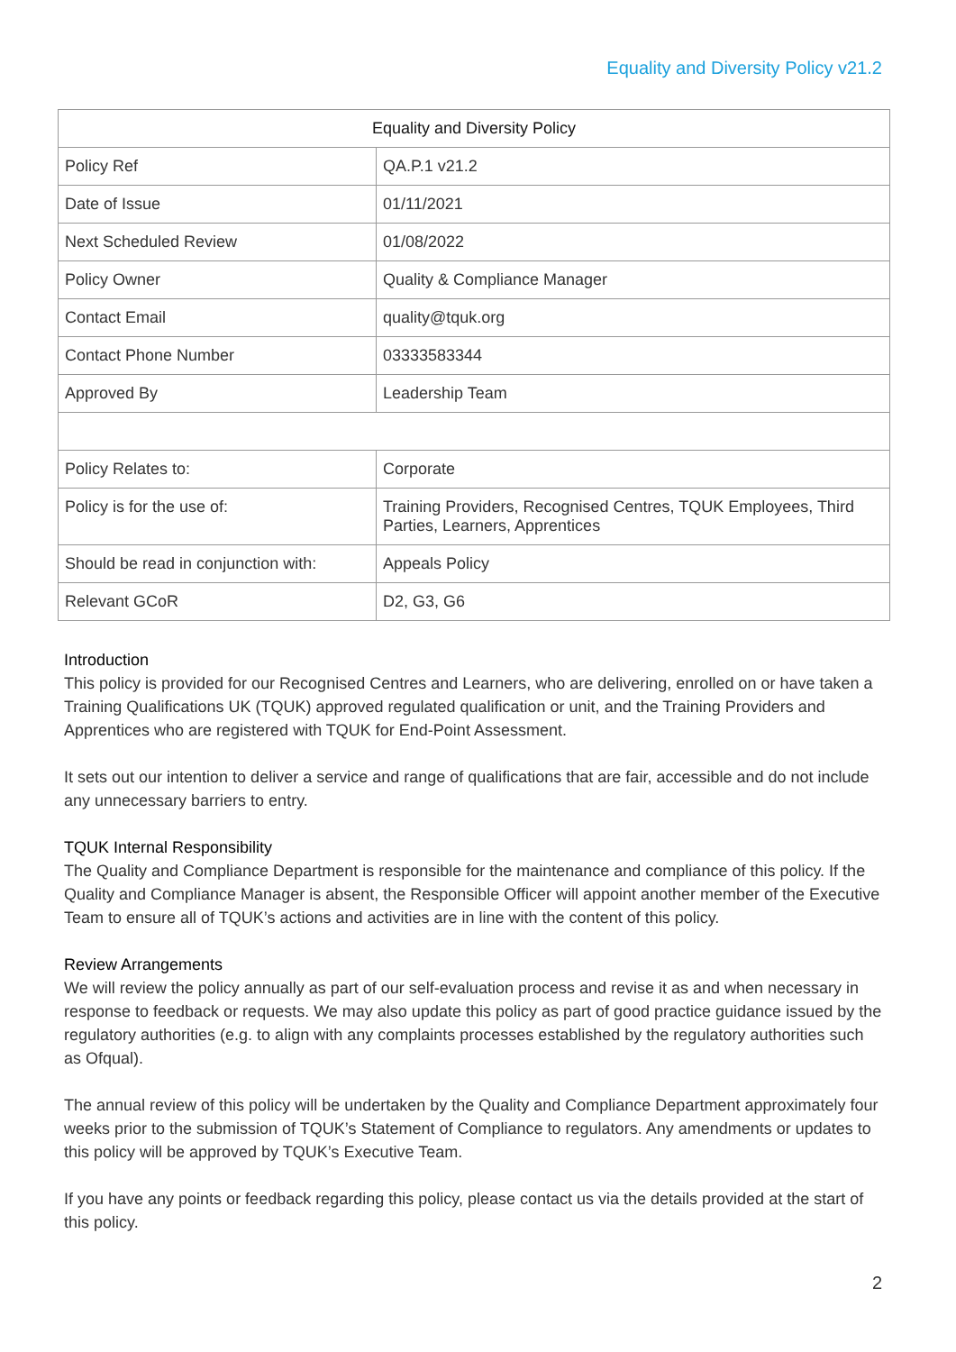Equality and Diversity Policy v21.2
| Equality and Diversity Policy | |
| --- | --- |
| Policy Ref | QA.P.1 v21.2 |
| Date of Issue | 01/11/2021 |
| Next Scheduled Review | 01/08/2022 |
| Policy Owner | Quality & Compliance Manager |
| Contact Email | quality@tquk.org |
| Contact Phone Number | 03333583344 |
| Approved By | Leadership Team |
| Policy Relates to: | Corporate |
| Policy is for the use of: | Training Providers, Recognised Centres, TQUK Employees, Third Parties, Learners, Apprentices |
| Should be read in conjunction with: | Appeals Policy |
| Relevant GCoR | D2, G3, G6 |
Introduction
This policy is provided for our Recognised Centres and Learners, who are delivering, enrolled on or have taken a Training Qualifications UK (TQUK) approved regulated qualification or unit, and the Training Providers and Apprentices who are registered with TQUK for End-Point Assessment.
It sets out our intention to deliver a service and range of qualifications that are fair, accessible and do not include any unnecessary barriers to entry.
TQUK Internal Responsibility
The Quality and Compliance Department is responsible for the maintenance and compliance of this policy. If the Quality and Compliance Manager is absent, the Responsible Officer will appoint another member of the Executive Team to ensure all of TQUK’s actions and activities are in line with the content of this policy.
Review Arrangements
We will review the policy annually as part of our self-evaluation process and revise it as and when necessary in response to feedback or requests. We may also update this policy as part of good practice guidance issued by the regulatory authorities (e.g. to align with any complaints processes established by the regulatory authorities such as Ofqual).
The annual review of this policy will be undertaken by the Quality and Compliance Department approximately four weeks prior to the submission of TQUK’s Statement of Compliance to regulators. Any amendments or updates to this policy will be approved by TQUK’s Executive Team.
If you have any points or feedback regarding this policy, please contact us via the details provided at the start of this policy.
2